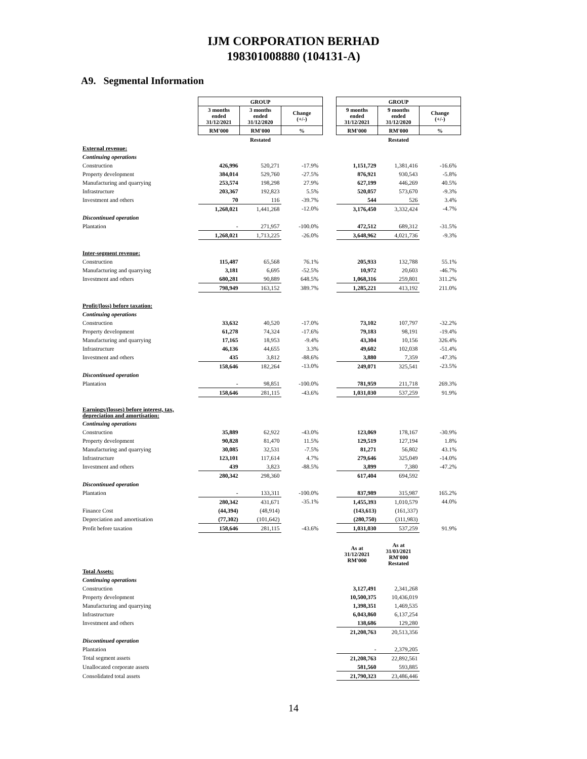IJM CORPORATION BERHAD
198301008880 (104131-A)
A9. Segmental Information
| | GROUP | | | | GROUP | | |
| | 3 months ended 31/12/2021 | 3 months ended 31/12/2020 | Change (+/-) | | 9 months ended 31/12/2021 | 9 months ended 31/12/2020 | Change (+/-) |
| | RM'000 | RM'000 | % | | RM'000 | RM'000 | % |
| | | Restated | | | | Restated | |
| External revenue: | | | | | | | |
| Continuing operations | | | | | | | |
| Construction | 426,996 | 520,271 | -17.9% | | 1,151,729 | 1,381,416 | -16.6% |
| Property development | 384,014 | 529,760 | -27.5% | | 876,921 | 930,543 | -5.8% |
| Manufacturing and quarrying | 253,574 | 198,298 | 27.9% | | 627,199 | 446,269 | 40.5% |
| Infrastructure | 203,367 | 192,823 | 5.5% | | 520,057 | 573,670 | -9.3% |
| Investment and others | 70 | 116 | -39.7% | | 544 | 526 | 3.4% |
| | 1,268,021 | 1,441,268 | -12.0% | | 3,176,450 | 3,332,424 | -4.7% |
| Discontinued operation | | | | | | | |
| Plantation | - | 271,957 | -100.0% | | 472,512 | 689,312 | -31.5% |
| | 1,268,021 | 1,713,225 | -26.0% | | 3,648,962 | 4,021,736 | -9.3% |
| Inter-segment revenue: | | | | | | | |
| Construction | 115,487 | 65,568 | 76.1% | | 205,933 | 132,788 | 55.1% |
| Manufacturing and quarrying | 3,181 | 6,695 | -52.5% | | 10,972 | 20,603 | -46.7% |
| Investment and others | 680,281 | 90,889 | 648.5% | | 1,068,316 | 259,801 | 311.2% |
| | 798,949 | 163,152 | 389.7% | | 1,285,221 | 413,192 | 211.0% |
| Profit/(loss) before taxation: | | | | | | | |
| Continuing operations | | | | | | | |
| Construction | 33,632 | 40,520 | -17.0% | | 73,102 | 107,797 | -32.2% |
| Property development | 61,278 | 74,324 | -17.6% | | 79,183 | 98,191 | -19.4% |
| Manufacturing and quarrying | 17,165 | 18,953 | -9.4% | | 43,304 | 10,156 | 326.4% |
| Infrastructure | 46,136 | 44,655 | 3.3% | | 49,602 | 102,038 | -51.4% |
| Investment and others | 435 | 3,812 | -88.6% | | 3,880 | 7,359 | -47.3% |
| | 158,646 | 182,264 | -13.0% | | 249,071 | 325,541 | -23.5% |
| Discontinued operation | | | | | | | |
| Plantation | - | 98,851 | -100.0% | | 781,959 | 211,718 | 269.3% |
| | 158,646 | 281,115 | -43.6% | | 1,031,030 | 537,259 | 91.9% |
| Earnings/(losses) before interest, tax, depreciation and amortisation: | | | | | | | |
| Continuing operations | | | | | | | |
| Construction | 35,889 | 62,922 | -43.0% | | 123,069 | 178,167 | -30.9% |
| Property development | 90,828 | 81,470 | 11.5% | | 129,519 | 127,194 | 1.8% |
| Manufacturing and quarrying | 30,085 | 32,531 | -7.5% | | 81,271 | 56,802 | 43.1% |
| Infrastructure | 123,101 | 117,614 | 4.7% | | 279,646 | 325,049 | -14.0% |
| Investment and others | 439 | 3,823 | -88.5% | | 3,899 | 7,380 | -47.2% |
| | 280,342 | 298,360 | | | 617,404 | 694,592 | |
| Discontinued operation | | | | | | | |
| Plantation | - | 133,311 | -100.0% | | 837,989 | 315,987 | 165.2% |
| | 280,342 | 431,671 | -35.1% | | 1,455,393 | 1,010,579 | 44.0% |
| Finance Cost | (44,394) | (48,914) | | | (143,613) | (161,337) | |
| Depreciation and amortisation | (77,302) | (101,642) | | | (280,750) | (311,983) | |
| Profit before taxation | 158,646 | 281,115 | -43.6% | | 1,031,030 | 537,259 | 91.9% |
| | | | | | As at 31/12/2021 RM'000 | As at 31/03/2021 RM'000 Restated | |
| Total Assets: | | | | | | | |
| Continuing operations | | | | | | | |
| Construction | | | | | 3,127,491 | 2,341,268 | |
| Property development | | | | | 10,500,375 | 10,436,019 | |
| Manufacturing and quarrying | | | | | 1,398,351 | 1,469,535 | |
| Infrastructure | | | | | 6,043,860 | 6,137,254 | |
| Investment and others | | | | | 138,686 | 129,280 | |
| | | | | | 21,208,763 | 20,513,356 | |
| Discontinued operation | | | | | | | |
| Plantation | | | | | - | 2,379,205 | |
| Total segment assets | | | | | 21,208,763 | 22,892,561 | |
| Unallocated corporate assets | | | | | 581,560 | 593,885 | |
| Consolidated total assets | | | | | 21,790,323 | 23,486,446 | |
14